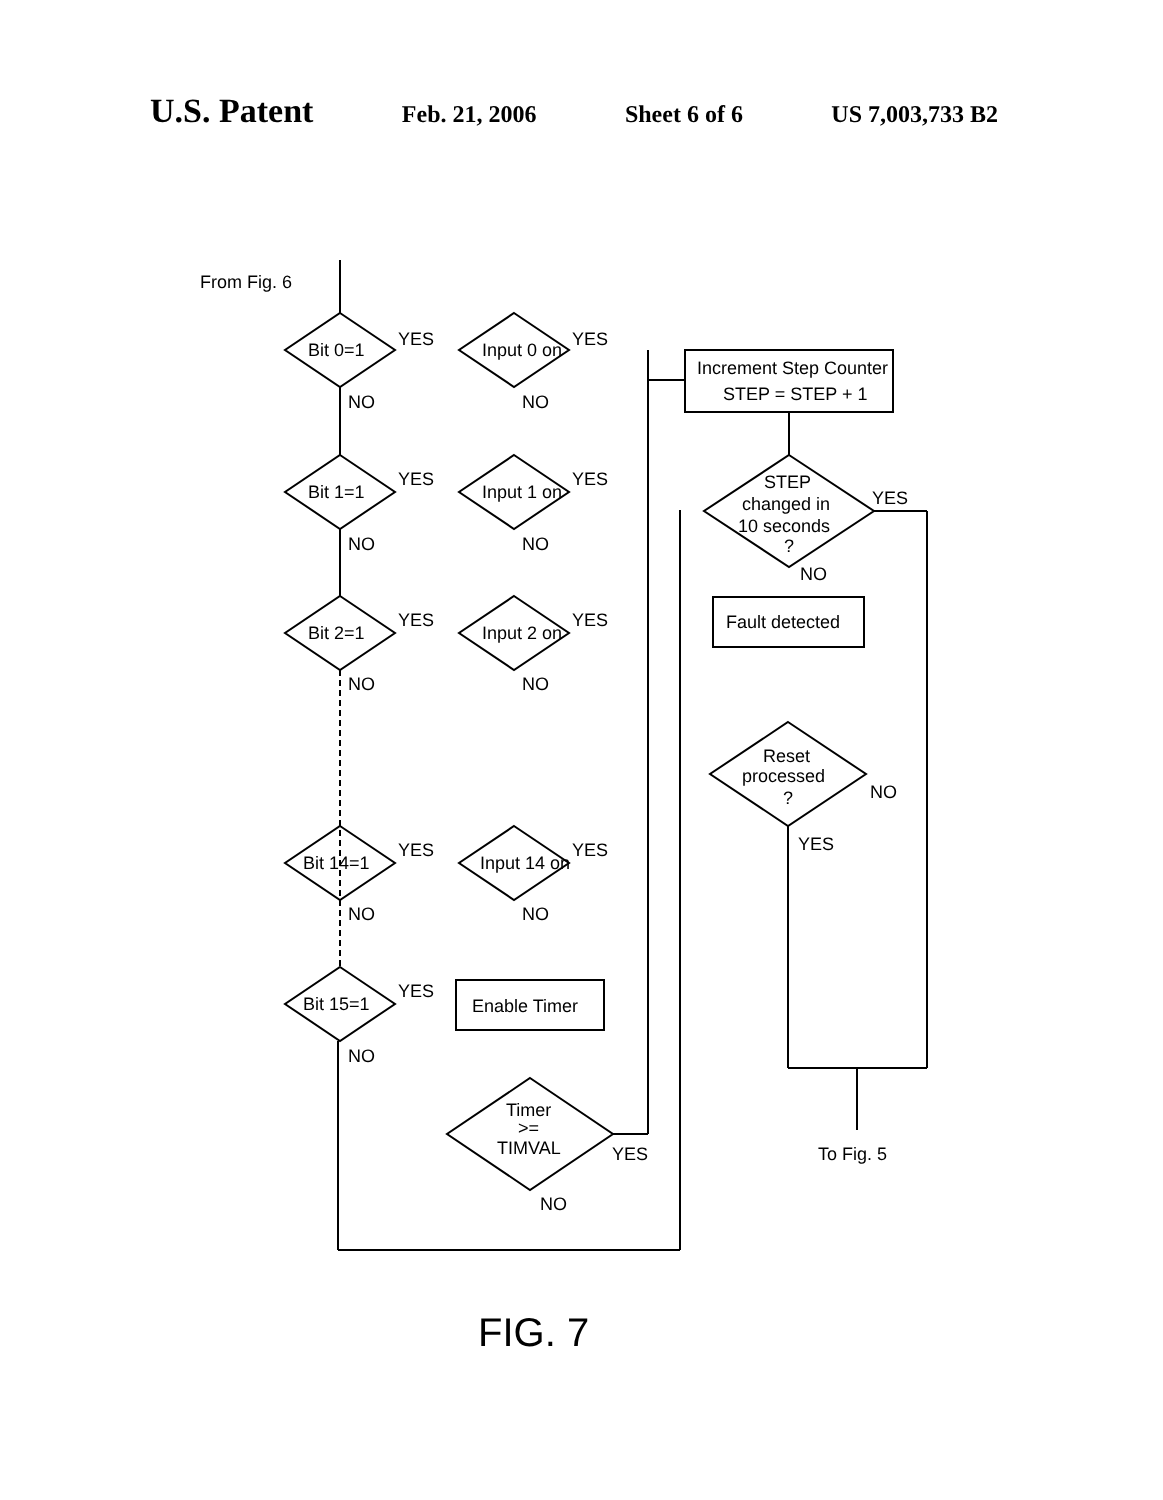U.S. Patent Feb. 21, 2006 Sheet 6 of 6 US 7,003,733 B2
From Fig. 6
Bit 0=1
Input 0 on
YES
YES
NO
NO
Bit 1=1
Input 1 on
YES
YES
NO
NO
Bit 2=1
Input 2 on
YES
YES
NO
NO
Bit 14=1
Input 14 on
YES
YES
NO
NO
Bit 15=1
YES
NO
Enable Timer
Timer
>=
TIMVAL
YES
NO
Increment Step Counter
STEP = STEP + 1
STEP
changed in
10 seconds
?
YES
NO
Fault detected
Reset
processed
?
NO
YES
To Fig. 5
FIG. 7